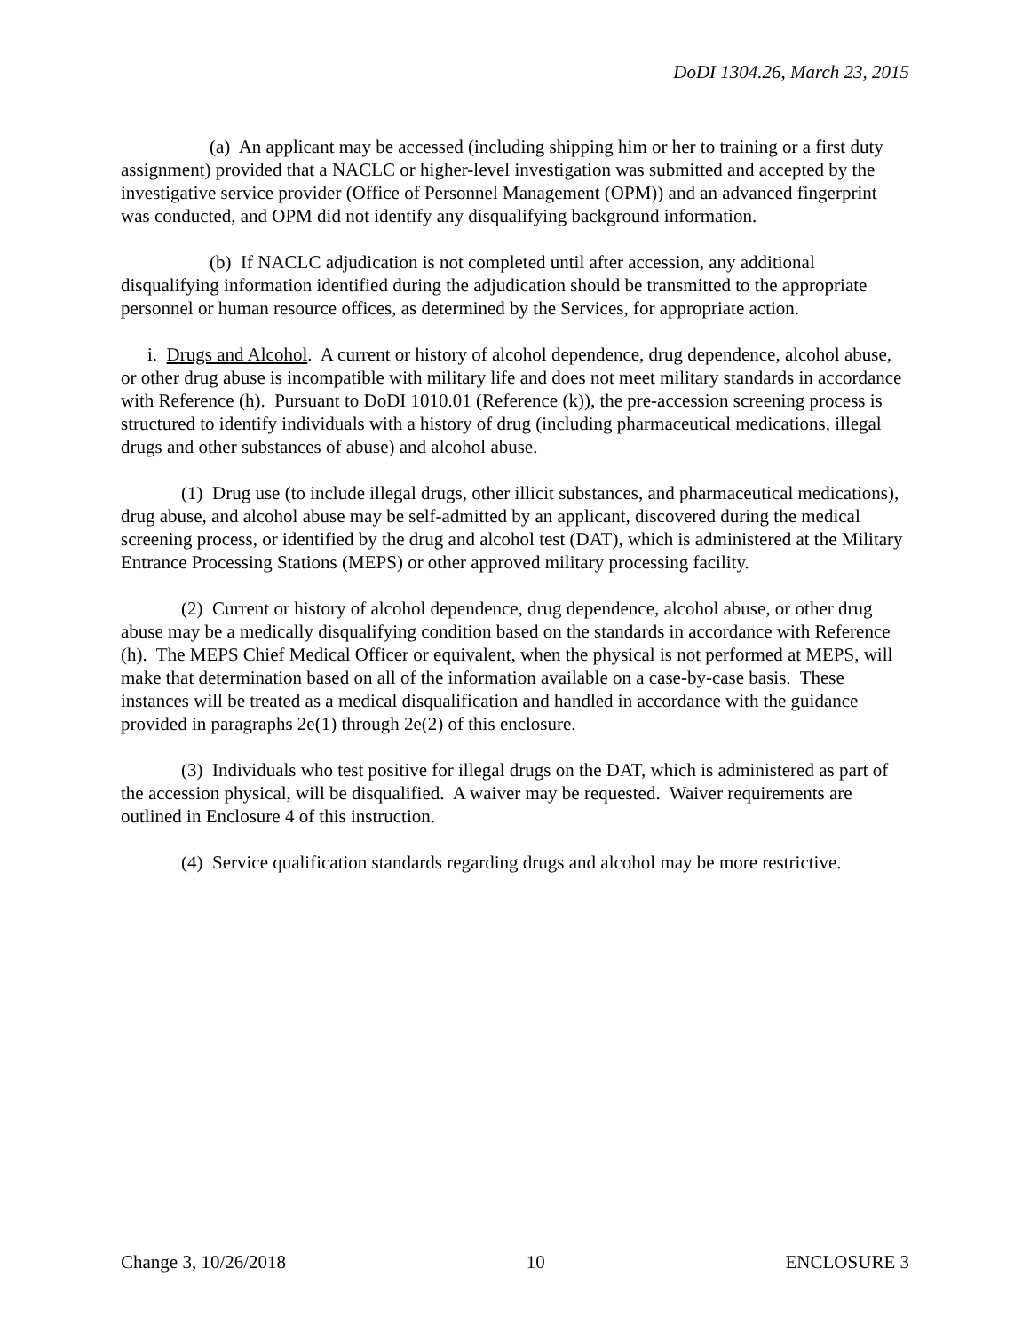DoDI 1304.26, March 23, 2015
(a) An applicant may be accessed (including shipping him or her to training or a first duty assignment) provided that a NACLC or higher-level investigation was submitted and accepted by the investigative service provider (Office of Personnel Management (OPM)) and an advanced fingerprint was conducted, and OPM did not identify any disqualifying background information.
(b) If NACLC adjudication is not completed until after accession, any additional disqualifying information identified during the adjudication should be transmitted to the appropriate personnel or human resource offices, as determined by the Services, for appropriate action.
i. Drugs and Alcohol. A current or history of alcohol dependence, drug dependence, alcohol abuse, or other drug abuse is incompatible with military life and does not meet military standards in accordance with Reference (h). Pursuant to DoDI 1010.01 (Reference (k)), the pre-accession screening process is structured to identify individuals with a history of drug (including pharmaceutical medications, illegal drugs and other substances of abuse) and alcohol abuse.
(1) Drug use (to include illegal drugs, other illicit substances, and pharmaceutical medications), drug abuse, and alcohol abuse may be self-admitted by an applicant, discovered during the medical screening process, or identified by the drug and alcohol test (DAT), which is administered at the Military Entrance Processing Stations (MEPS) or other approved military processing facility.
(2) Current or history of alcohol dependence, drug dependence, alcohol abuse, or other drug abuse may be a medically disqualifying condition based on the standards in accordance with Reference (h). The MEPS Chief Medical Officer or equivalent, when the physical is not performed at MEPS, will make that determination based on all of the information available on a case-by-case basis. These instances will be treated as a medical disqualification and handled in accordance with the guidance provided in paragraphs 2e(1) through 2e(2) of this enclosure.
(3) Individuals who test positive for illegal drugs on the DAT, which is administered as part of the accession physical, will be disqualified. A waiver may be requested. Waiver requirements are outlined in Enclosure 4 of this instruction.
(4) Service qualification standards regarding drugs and alcohol may be more restrictive.
Change 3, 10/26/2018 10 ENCLOSURE 3